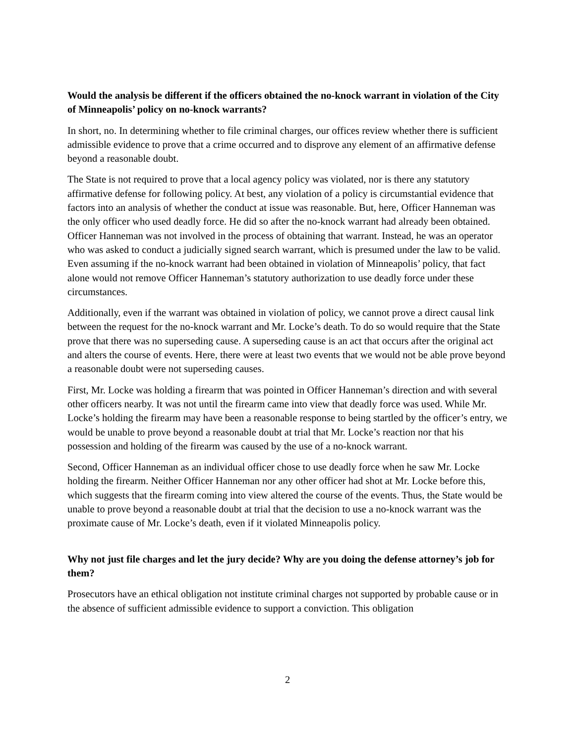Would the analysis be different if the officers obtained the no-knock warrant in violation of the City of Minneapolis’ policy on no-knock warrants?
In short, no. In determining whether to file criminal charges, our offices review whether there is sufficient admissible evidence to prove that a crime occurred and to disprove any element of an affirmative defense beyond a reasonable doubt.
The State is not required to prove that a local agency policy was violated, nor is there any statutory affirmative defense for following policy. At best, any violation of a policy is circumstantial evidence that factors into an analysis of whether the conduct at issue was reasonable. But, here, Officer Hanneman was the only officer who used deadly force. He did so after the no-knock warrant had already been obtained. Officer Hanneman was not involved in the process of obtaining that warrant. Instead, he was an operator who was asked to conduct a judicially signed search warrant, which is presumed under the law to be valid. Even assuming if the no-knock warrant had been obtained in violation of Minneapolis’ policy, that fact alone would not remove Officer Hanneman’s statutory authorization to use deadly force under these circumstances.
Additionally, even if the warrant was obtained in violation of policy, we cannot prove a direct causal link between the request for the no-knock warrant and Mr. Locke’s death. To do so would require that the State prove that there was no superseding cause. A superseding cause is an act that occurs after the original act and alters the course of events. Here, there were at least two events that we would not be able prove beyond a reasonable doubt were not superseding causes.
First, Mr. Locke was holding a firearm that was pointed in Officer Hanneman’s direction and with several other officers nearby. It was not until the firearm came into view that deadly force was used. While Mr. Locke’s holding the firearm may have been a reasonable response to being startled by the officer’s entry, we would be unable to prove beyond a reasonable doubt at trial that Mr. Locke’s reaction nor that his possession and holding of the firearm was caused by the use of a no-knock warrant.
Second, Officer Hanneman as an individual officer chose to use deadly force when he saw Mr. Locke holding the firearm. Neither Officer Hanneman nor any other officer had shot at Mr. Locke before this, which suggests that the firearm coming into view altered the course of the events. Thus, the State would be unable to prove beyond a reasonable doubt at trial that the decision to use a no-knock warrant was the proximate cause of Mr. Locke’s death, even if it violated Minneapolis policy.
Why not just file charges and let the jury decide? Why are you doing the defense attorney’s job for them?
Prosecutors have an ethical obligation not institute criminal charges not supported by probable cause or in the absence of sufficient admissible evidence to support a conviction. This obligation
2